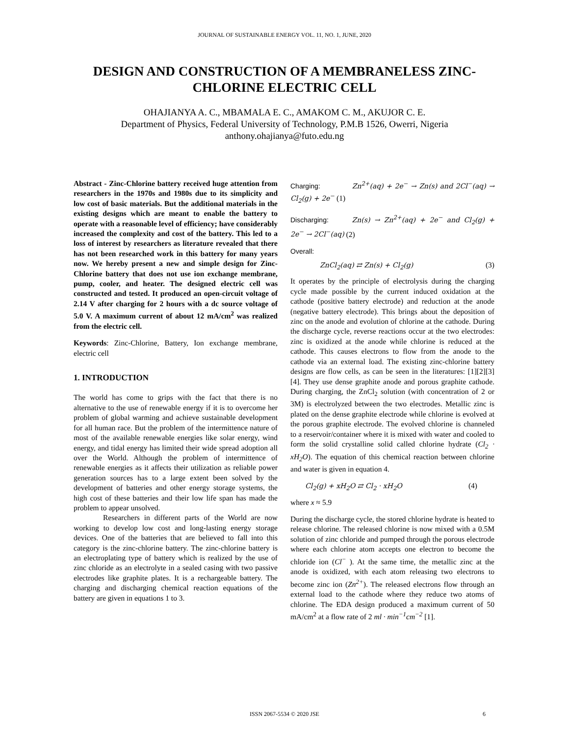JOURNAL OF SUSTAINABLE ENERGY VOL. 11, NO. 1, JUNE, 2020
DESIGN AND CONSTRUCTION OF A MEMBRANELESS ZINC-CHLORINE ELECTRIC CELL
OHAJIANYA A. C., MBAMALA E. C., AMAKOM C. M., AKUJOR C. E.
Department of Physics, Federal University of Technology, P.M.B 1526, Owerri, Nigeria
anthony.ohajianya@futo.edu.ng
Abstract - Zinc-Chlorine battery received huge attention from researchers in the 1970s and 1980s due to its simplicity and low cost of basic materials. But the additional materials in the existing designs which are meant to enable the battery to operate with a reasonable level of efficiency; have considerably increased the complexity and cost of the battery. This led to a loss of interest by researchers as literature revealed that there has not been researched work in this battery for many years now. We hereby present a new and simple design for Zinc-Chlorine battery that does not use ion exchange membrane, pump, cooler, and heater. The designed electric cell was constructed and tested. It produced an open-circuit voltage of 2.14 V after charging for 2 hours with a dc source voltage of 5.0 V. A maximum current of about 12 mA/cm<sup>2</sup> was realized from the electric cell.
Keywords: Zinc-Chlorine, Battery, Ion exchange membrane, electric cell
1. INTRODUCTION
The world has come to grips with the fact that there is no alternative to the use of renewable energy if it is to overcome her problem of global warming and achieve sustainable development for all human race. But the problem of the intermittence nature of most of the available renewable energies like solar energy, wind energy, and tidal energy has limited their wide spread adoption all over the World. Although the problem of intermittence of renewable energies as it affects their utilization as reliable power generation sources has to a large extent been solved by the development of batteries and other energy storage systems, the high cost of these batteries and their low life span has made the problem to appear unsolved.
Researchers in different parts of the World are now working to develop low cost and long-lasting energy storage devices. One of the batteries that are believed to fall into this category is the zinc-chlorine battery. The zinc-chlorine battery is an electroplating type of battery which is realized by the use of zinc chloride as an electrolyte in a sealed casing with two passive electrodes like graphite plates. It is a rechargeable battery. The charging and discharging chemical reaction equations of the battery are given in equations 1 to 3.
Charging: Zn<sup>2+</sup>(aq) + 2e<sup>−</sup> → Zn(s) and 2Cl<sup>−</sup>(aq) → Cl<sub>2</sub>(g) + 2e<sup>−</sup> (1)
Discharging: Zn(s) → Zn<sup>2+</sup>(aq) + 2e<sup>−</sup> and Cl<sub>2</sub>(g) + 2e<sup>−</sup> → 2Cl<sup>−</sup>(aq) (2)
Overall:
ZnCl<sub>2</sub>(aq) ⇄ Zn(s) + Cl<sub>2</sub>(g) (3)
It operates by the principle of electrolysis during the charging cycle made possible by the current induced oxidation at the cathode (positive battery electrode) and reduction at the anode (negative battery electrode). This brings about the deposition of zinc on the anode and evolution of chlorine at the cathode. During the discharge cycle, reverse reactions occur at the two electrodes: zinc is oxidized at the anode while chlorine is reduced at the cathode. This causes electrons to flow from the anode to the cathode via an external load. The existing zinc-chlorine battery designs are flow cells, as can be seen in the literatures: [1][2][3][4]. They use dense graphite anode and porous graphite cathode. During charging, the ZnCl<sub>2</sub> solution (with concentration of 2 or 3M) is electrolyzed between the two electrodes. Metallic zinc is plated on the dense graphite electrode while chlorine is evolved at the porous graphite electrode. The evolved chlorine is channeled to a reservoir/container where it is mixed with water and cooled to form the solid crystalline solid called chlorine hydrate (Cl<sub>2</sub> · xH<sub>2</sub>O). The equation of this chemical reaction between chlorine and water is given in equation 4.
Cl<sub>2</sub>(g) + xH<sub>2</sub>O ⇄ Cl<sub>2</sub> · xH<sub>2</sub>O (4)
where x ≈ 5.9
During the discharge cycle, the stored chlorine hydrate is heated to release chlorine. The released chlorine is now mixed with a 0.5M solution of zinc chloride and pumped through the porous electrode where each chlorine atom accepts one electron to become the chloride ion (Cl<sup>−</sup> ). At the same time, the metallic zinc at the anode is oxidized, with each atom releasing two electrons to become zinc ion (Zn<sup>2+</sup>). The released electrons flow through an external load to the cathode where they reduce two atoms of chlorine. The EDA design produced a maximum current of 50 mA/cm<sup>2</sup> at a flow rate of 2 ml · min<sup>−1</sup>cm<sup>−2</sup> [1].
ISSN 2067-5534 © 2020 JSE 6